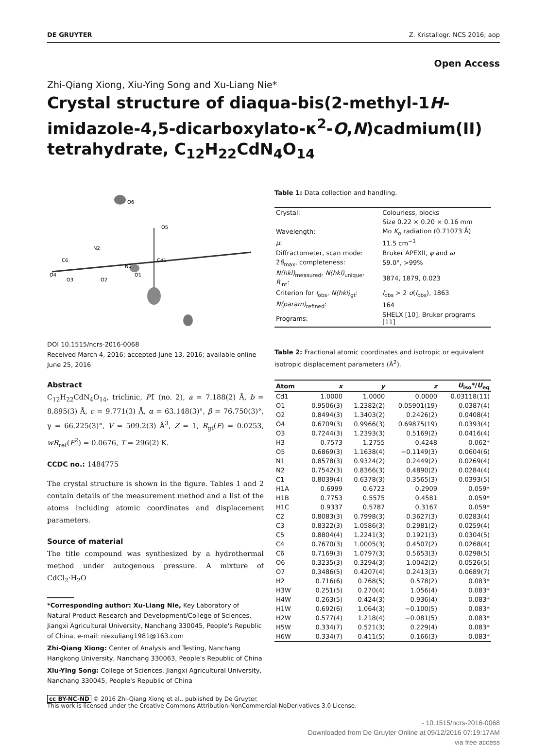DE GRUYTER Z. Kristallogr. NCS 2016; aop
Open Access
Zhi-Qiang Xiong, Xiu-Ying Song and Xu-Liang Nie*
Crystal structure of diaqua-bis(2-methyl-1H-imidazole-4,5-dicarboxylato-κ<sup>2</sup>-O,N)cadmium(II) tetrahydrate, C<sub>12</sub>H<sub>22</sub>CdN<sub>4</sub>O<sub>14</sub>
O6
O5
Cd1
N1
N2
C6
O4
O3
O2
O1
DOI 10.1515/ncrs-2016-0068
Received March 4, 2016; accepted June 13, 2016; available online June 25, 2016
Abstract
C<sub>12</sub>H<sub>22</sub>CdN<sub>4</sub>O<sub>14</sub>, triclinic, P1̄ (no. 2), a = 7.188(2) Å, b = 8.895(3) Å, c = 9.771(3) Å, α = 63.148(3)°, β = 76.750(3)°, γ = 66.225(3)°, V = 509.2(3) Å<sup>3</sup>, Z = 1, R<sub>gt</sub>(F) = 0.0253, wR<sub>ref</sub>(F<sup>2</sup>) = 0.0676, T = 296(2) K.
CCDC no.: 1484775
The crystal structure is shown in the figure. Tables 1 and 2 contain details of the measurement method and a list of the atoms including atomic coordinates and displacement parameters.
Source of material
The title compound was synthesized by a hydrothermal method under autogenous pressure. A mixture of CdCl<sub>2</sub>·H<sub>2</sub>O
*Corresponding author: Xu-Liang Nie, Key Laboratory of Natural Product Research and Development/College of Sciences, Jiangxi Agricultural University, Nanchang 330045, People's Republic of China, e-mail: niexuliang1981@163.com
Zhi-Qiang Xiong: Center of Analysis and Testing, Nanchang Hangkong University, Nanchang 330063, People's Republic of China
Xiu-Ying Song: College of Sciences, Jiangxi Agricultural University, Nanchang 330045, People's Republic of China
Table 1: Data collection and handling.
| Crystal: | Colourless, blocks |
| | Size 0.22 × 0.20 × 0.16 mm |
| Wavelength: | Mo K<sub>α</sub> radiation (0.71073 Å) |
| μ : | 11.5 cm<sup>−1</sup> |
| Diffractometer, scan mode: | Bruker APEXII, φ and ω |
| 2 θ<sub>max</sub>, completeness: | 59.0°, >99% |
| N(hkl)<sub>measured</sub>, N(hkl)<sub>unique</sub>, R<sub>int</sub>: | 3874, 1879, 0.023 |
| Criterion for I<sub>obs</sub>, N(hkl)<sub>gt</sub>: | I<sub>obs</sub> > 2 σ ( I<sub>obs</sub>), 1863 |
| N(param)<sub>refined</sub>: | 164 |
| Programs: | SHELX [10], Bruker programs [11] |
Table 2: Fractional atomic coordinates and isotropic or equivalent isotropic displacement parameters (Å<sup>2</sup>).
| Atom | x | y | z | U<sub>iso</sub>*/ U<sub>eq</sub> |
| --- | --- | --- | --- | --- |
| Cd1 | 1.0000 | 1.0000 | 0.0000 | 0.03118(11) |
| O1 | 0.9506(3) | 1.2382(2) | 0.05901(19) | 0.0387(4) |
| O2 | 0.8494(3) | 1.3403(2) | 0.2426(2) | 0.0408(4) |
| O4 | 0.6709(3) | 0.9966(3) | 0.69875(19) | 0.0393(4) |
| O3 | 0.7244(3) | 1.2393(3) | 0.5169(2) | 0.0416(4) |
| H3 | 0.7573 | 1.2755 | 0.4248 | 0.062* |
| O5 | 0.6869(3) | 1.1638(4) | −0.1149(3) | 0.0604(6) |
| N1 | 0.8578(3) | 0.9324(2) | 0.2449(2) | 0.0269(4) |
| N2 | 0.7542(3) | 0.8366(3) | 0.4890(2) | 0.0284(4) |
| C1 | 0.8039(4) | 0.6378(3) | 0.3565(3) | 0.0393(5) |
| H1A | 0.6999 | 0.6723 | 0.2909 | 0.059* |
| H1B | 0.7753 | 0.5575 | 0.4581 | 0.059* |
| H1C | 0.9337 | 0.5787 | 0.3167 | 0.059* |
| C2 | 0.8083(3) | 0.7998(3) | 0.3627(3) | 0.0283(4) |
| C3 | 0.8322(3) | 1.0586(3) | 0.2981(2) | 0.0259(4) |
| C5 | 0.8804(4) | 1.2241(3) | 0.1921(3) | 0.0304(5) |
| C4 | 0.7670(3) | 1.0005(3) | 0.4507(2) | 0.0268(4) |
| C6 | 0.7169(3) | 1.0797(3) | 0.5653(3) | 0.0298(5) |
| O6 | 0.3235(3) | 0.3294(3) | 1.0042(2) | 0.0526(5) |
| O7 | 0.3486(5) | 0.4207(4) | 0.2413(3) | 0.0689(7) |
| H2 | 0.716(6) | 0.768(5) | 0.578(2) | 0.083* |
| H3W | 0.251(5) | 0.270(4) | 1.056(4) | 0.083* |
| H4W | 0.263(5) | 0.424(3) | 0.936(4) | 0.083* |
| H1W | 0.692(6) | 1.064(3) | −0.100(5) | 0.083* |
| H2W | 0.577(4) | 1.218(4) | −0.081(5) | 0.083* |
| H5W | 0.334(7) | 0.521(3) | 0.229(4) | 0.083* |
| H6W | 0.334(7) | 0.411(5) | 0.166(3) | 0.083* |
cc BY-NC-ND © 2016 Zhi-Qiang Xiong et al., published by De Gruyter.
This work is licensed under the Creative Commons Attribution-NonCommercial-NoDerivatives 3.0 License.
- 10.1515/ncrs-2016-0068
Downloaded from De Gruyter Online at 09/12/2016 07:19:17AM
via free access